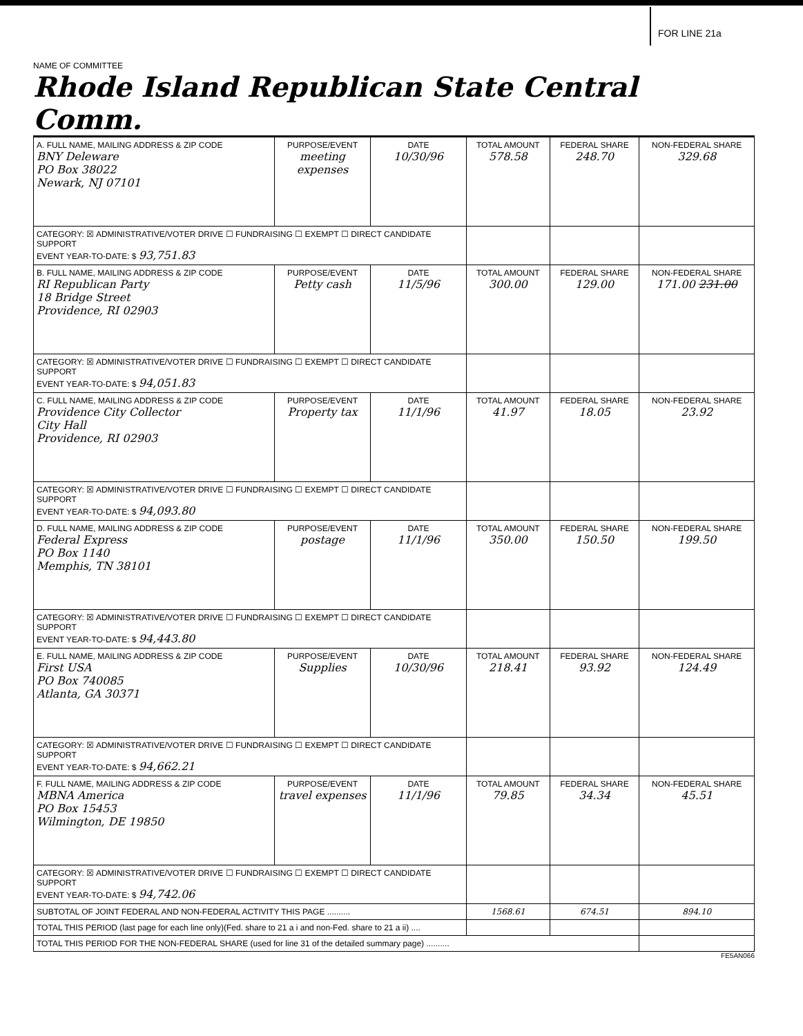FOR LINE 21a
NAME OF COMMITTEE
Rhode Island Republican State Central Comm.
| A. FULL NAME, MAILING ADDRESS & ZIP CODE BNY Deleware PO Box 38022 Newark, NJ 07101 | PURPOSE/EVENT meeting expenses | DATE 10/30/96 | TOTAL AMOUNT 578.58 | FEDERAL SHARE 248.70 | NON-FEDERAL SHARE 329.68 |
| CATEGORY: ☒ ADMINISTRATIVE/VOTER DRIVE ☐ FUNDRAISING ☐ EXEMPT ☐ DIRECT CANDIDATE SUPPORT EVENT YEAR-TO-DATE: $ 93,751.83 | | | | | |
| B. FULL NAME, MAILING ADDRESS & ZIP CODE RI Republican Party 18 Bridge Street Providence, RI 02903 | PURPOSE/EVENT Petty cash | DATE 11/5/96 | TOTAL AMOUNT 300.00 | FEDERAL SHARE 129.00 | NON-FEDERAL SHARE 171.00 231.00 |
| CATEGORY: ☒ ADMINISTRATIVE/VOTER DRIVE ☐ FUNDRAISING ☐ EXEMPT ☐ DIRECT CANDIDATE SUPPORT EVENT YEAR-TO-DATE: $ 94,051.83 | | | | | |
| C. FULL NAME, MAILING ADDRESS & ZIP CODE Providence City Collector City Hall Providence, RI 02903 | PURPOSE/EVENT Property tax | DATE 11/1/96 | TOTAL AMOUNT 41.97 | FEDERAL SHARE 18.05 | NON-FEDERAL SHARE 23.92 |
| CATEGORY: ☒ ADMINISTRATIVE/VOTER DRIVE ☐ FUNDRAISING ☐ EXEMPT ☐ DIRECT CANDIDATE SUPPORT EVENT YEAR-TO-DATE: $ 94,093.80 | | | | | |
| D. FULL NAME, MAILING ADDRESS & ZIP CODE Federal Express PO Box 1140 Memphis, TN 38101 | PURPOSE/EVENT postage | DATE 11/1/96 | TOTAL AMOUNT 350.00 | FEDERAL SHARE 150.50 | NON-FEDERAL SHARE 199.50 |
| CATEGORY: ☒ ADMINISTRATIVE/VOTER DRIVE ☐ FUNDRAISING ☐ EXEMPT ☐ DIRECT CANDIDATE SUPPORT EVENT YEAR-TO-DATE: $ 94,443.80 | | | | | |
| E. FULL NAME, MAILING ADDRESS & ZIP CODE First USA PO Box 740085 Atlanta, GA 30371 | PURPOSE/EVENT Supplies | DATE 10/30/96 | TOTAL AMOUNT 218.41 | FEDERAL SHARE 93.92 | NON-FEDERAL SHARE 124.49 |
| CATEGORY: ☒ ADMINISTRATIVE/VOTER DRIVE ☐ FUNDRAISING ☐ EXEMPT ☐ DIRECT CANDIDATE SUPPORT EVENT YEAR-TO-DATE: $ 94,662.21 | | | | | |
| F. FULL NAME, MAILING ADDRESS & ZIP CODE MBNA America PO Box 15453 Wilmington, DE 19850 | PURPOSE/EVENT travel expenses | DATE 11/1/96 | TOTAL AMOUNT 79.85 | FEDERAL SHARE 34.34 | NON-FEDERAL SHARE 45.51 |
| CATEGORY: ☒ ADMINISTRATIVE/VOTER DRIVE ☐ FUNDRAISING ☐ EXEMPT ☐ DIRECT CANDIDATE SUPPORT EVENT YEAR-TO-DATE: $ 94,742.06 | | | | | |
| SUBTOTAL OF JOINT FEDERAL AND NON-FEDERAL ACTIVITY THIS PAGE .......... | | | 1568.61 | 674.51 | 894.10 |
| TOTAL THIS PERIOD (last page for each line only)(Fed. share to 21 a i and non-Fed. share to 21 a ii) .... | | | | | |
| TOTAL THIS PERIOD FOR THE NON-FEDERAL SHARE (used for line 31 of the detailed summary page) .......... | | | | | |
FE5AN066